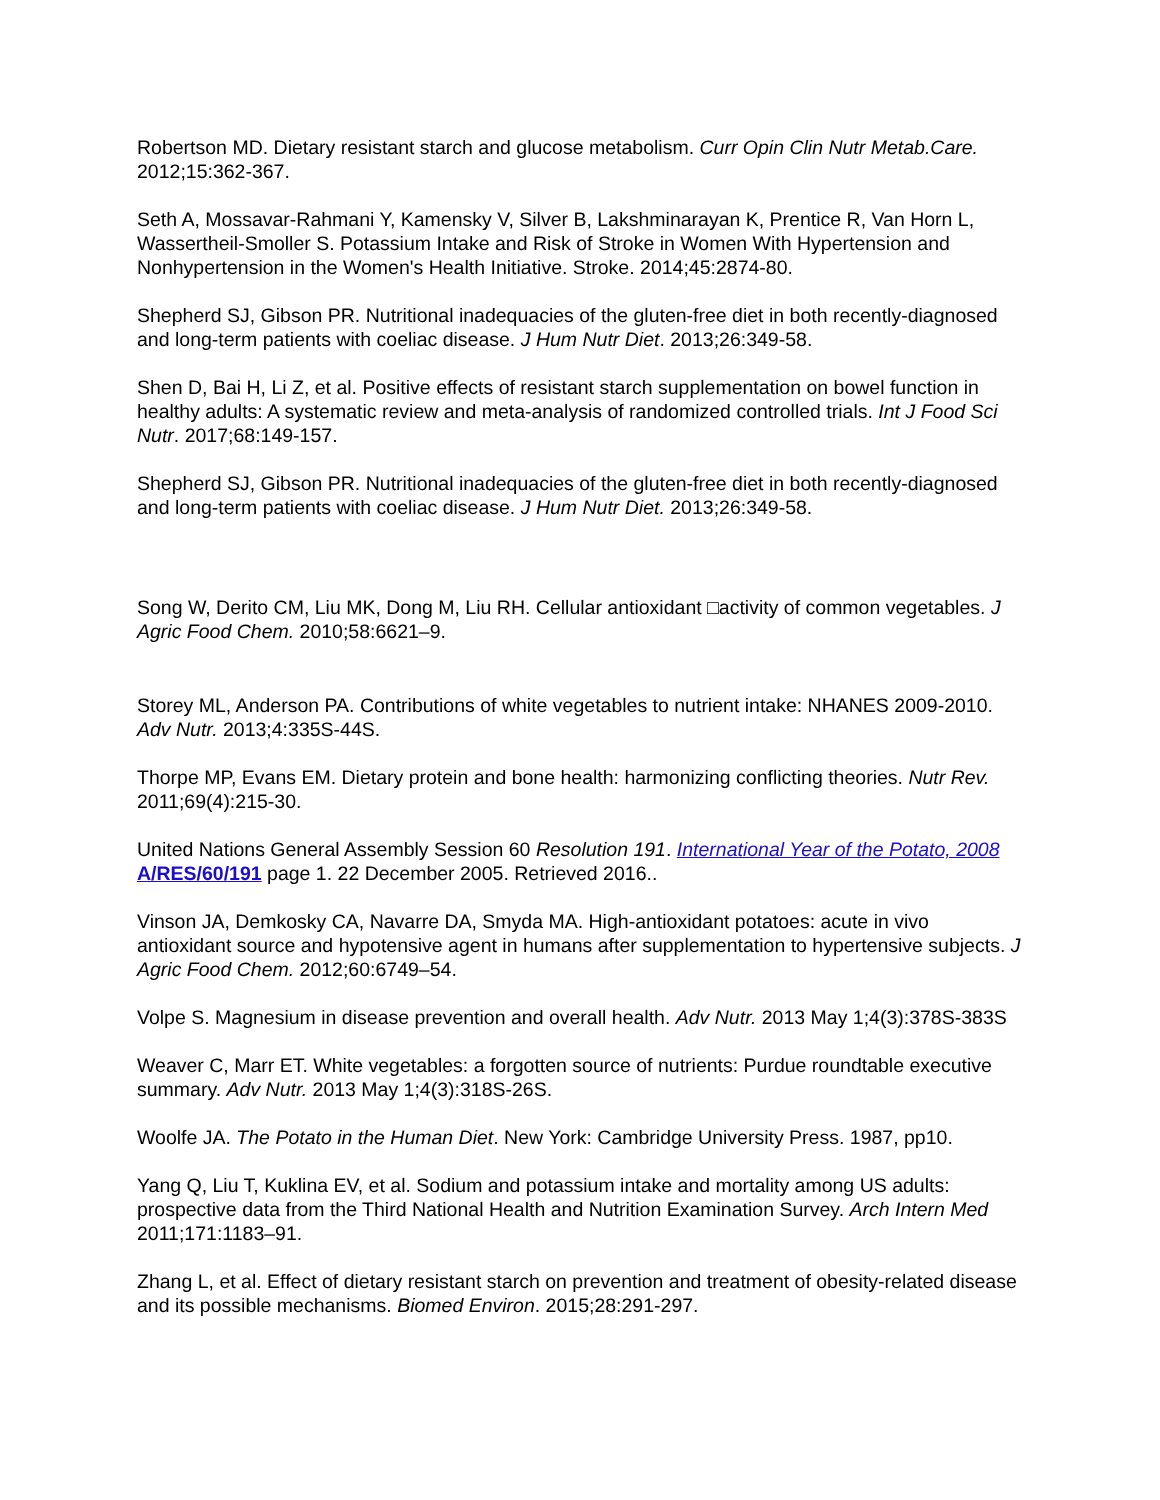Robertson MD. Dietary resistant starch and glucose metabolism. Curr Opin Clin Nutr Metab.Care. 2012;15:362-367.
Seth A, Mossavar-Rahmani Y, Kamensky V, Silver B, Lakshminarayan K, Prentice R, Van Horn L, Wassertheil-Smoller S. Potassium Intake and Risk of Stroke in Women With Hypertension and Nonhypertension in the Women's Health Initiative. Stroke. 2014;45:2874-80.
Shepherd SJ, Gibson PR. Nutritional inadequacies of the gluten-free diet in both recently-diagnosed and long-term patients with coeliac disease. J Hum Nutr Diet. 2013;26:349-58.
Shen D, Bai H, Li Z, et al. Positive effects of resistant starch supplementation on bowel function in healthy adults: A systematic review and meta-analysis of randomized controlled trials. Int J Food Sci Nutr. 2017;68:149-157.
Shepherd SJ, Gibson PR. Nutritional inadequacies of the gluten-free diet in both recently-diagnosed and long-term patients with coeliac disease. J Hum Nutr Diet. 2013;26:349-58.
Song W, Derito CM, Liu MK, Dong M, Liu RH. Cellular antioxidant □activity of common vegetables. J Agric Food Chem. 2010;58:6621–9.
Storey ML, Anderson PA. Contributions of white vegetables to nutrient intake: NHANES 2009-2010. Adv Nutr. 2013;4:335S-44S.
Thorpe MP, Evans EM. Dietary protein and bone health: harmonizing conflicting theories. Nutr Rev. 2011;69(4):215-30.
United Nations General Assembly Session 60 Resolution 191. International Year of the Potato, 2008 A/RES/60/191 page 1. 22 December 2005. Retrieved 2016..
Vinson JA, Demkosky CA, Navarre DA, Smyda MA. High-antioxidant potatoes: acute in vivo antioxidant source and hypotensive agent in humans after supplementation to hypertensive subjects. J Agric Food Chem. 2012;60:6749–54.
Volpe S. Magnesium in disease prevention and overall health. Adv Nutr. 2013 May 1;4(3):378S-383S
Weaver C, Marr ET. White vegetables: a forgotten source of nutrients: Purdue roundtable executive summary. Adv Nutr. 2013 May 1;4(3):318S-26S.
Woolfe JA. The Potato in the Human Diet. New York: Cambridge University Press. 1987, pp10.
Yang Q, Liu T, Kuklina EV, et al. Sodium and potassium intake and mortality among US adults: prospective data from the Third National Health and Nutrition Examination Survey. Arch Intern Med 2011;171:1183–91.
Zhang L, et al. Effect of dietary resistant starch on prevention and treatment of obesity-related disease and its possible mechanisms. Biomed Environ. 2015;28:291-297.